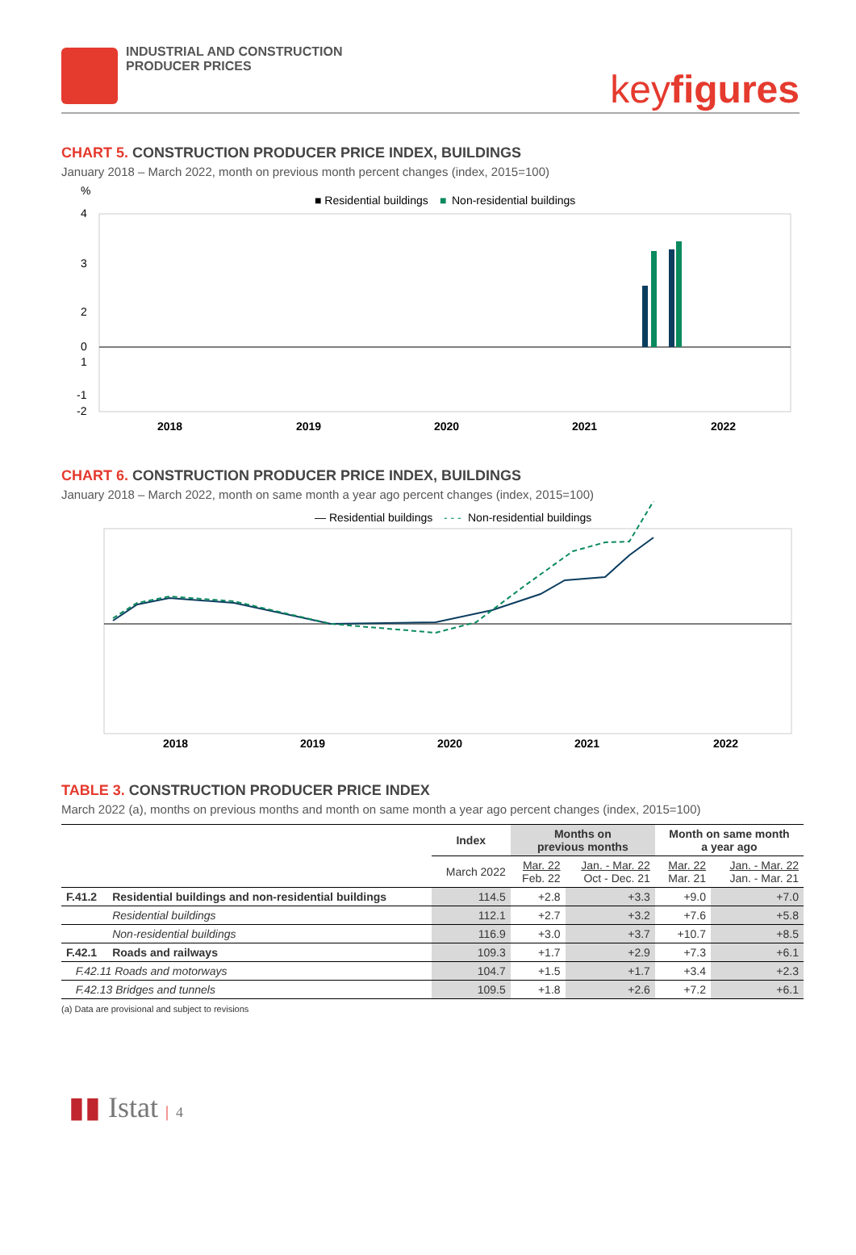INDUSTRIAL AND CONSTRUCTION
PRODUCER PRICES
keyfigures
CHART 5. CONSTRUCTION PRODUCER PRICE INDEX, BUILDINGS
January 2018 – March 2022, month on previous month percent changes (index, 2015=100)
%
■ Residential buildings
■
Non-residential buildings
4
3
2
1
0
-1
-2
2018
2019
2020
2021
2022
CHART 6. CONSTRUCTION PRODUCER PRICE INDEX, BUILDINGS
January 2018 – March 2022, month on same month a year ago percent changes (index, 2015=100)
— Residential buildings
- - -
Non-residential buildings
2018
2019
2020
2021
2022
TABLE 3. CONSTRUCTION PRODUCER PRICE INDEX
March 2022 (a), months on previous months and month on same month a year ago percent changes (index, 2015=100)
| | | Index | Months on previous months | | Month on same month a year ago | |
| --- | --- | --- | --- | --- | --- | --- |
| | | March 2022 | Mar. 22 Feb. 22 | Jan. - Mar. 22 Oct - Dec. 21 | Mar. 22 Mar. 21 | Jan. - Mar. 22 Jan. - Mar. 21 |
| F.41.2 | Residential buildings and non-residential buildings | 114.5 | +2.8 | +3.3 | +9.0 | +7.0 |
| | Residential buildings | 112.1 | +2.7 | +3.2 | +7.6 | +5.8 |
| | Non-residential buildings | 116.9 | +3.0 | +3.7 | +10.7 | +8.5 |
| F.42.1 | Roads and railways | 109.3 | +1.7 | +2.9 | +7.3 | +6.1 |
| F.42.11 Roads and motorways | | 104.7 | +1.5 | +1.7 | +3.4 | +2.3 |
| F.42.13 Bridges and tunnels | | 109.5 | +1.8 | +2.6 | +7.2 | +6.1 |
(a) Data are provisional and subject to revisions
▮▮ Istat | 4